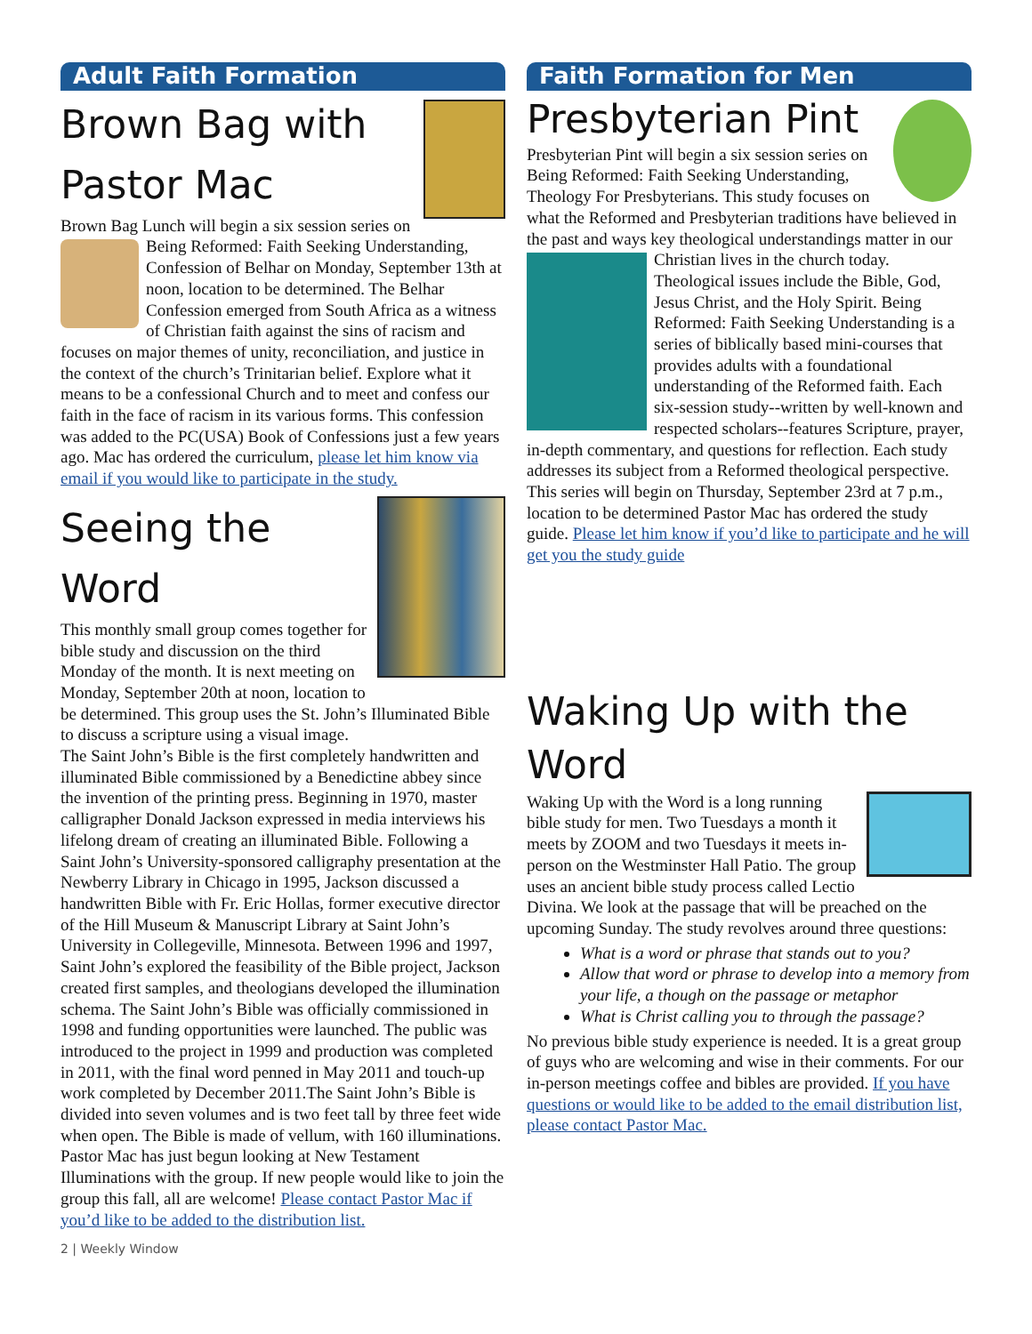Adult Faith Formation
Brown Bag with Pastor Mac
Brown Bag Lunch will begin a six session series on Being Reformed: Faith Seeking Understanding, Confession of Belhar on Monday, September 13th at noon, location to be determined. The Belhar Confession emerged from South Africa as a witness of Christian faith against the sins of racism and focuses on major themes of unity, reconciliation, and justice in the context of the church’s Trinitarian belief. Explore what it means to be a confessional Church and to meet and confess our faith in the face of racism in its various forms. This confession was added to the PC(USA) Book of Confessions just a few years ago. Mac has ordered the curriculum, please let him know via email if you would like to participate in the study.
Seeing the Word
This monthly small group comes together for bible study and discussion on the third Monday of the month. It is next meeting on Monday, September 20th at noon, location to be determined. This group uses the St. John’s Illuminated Bible to discuss a scripture using a visual image.
The Saint John’s Bible is the first completely handwritten and illuminated Bible commissioned by a Benedictine abbey since the invention of the printing press. Beginning in 1970, master calligrapher Donald Jackson expressed in media interviews his lifelong dream of creating an illuminated Bible. Following a Saint John’s University-sponsored calligraphy presentation at the Newberry Library in Chicago in 1995, Jackson discussed a handwritten Bible with Fr. Eric Hollas, former executive director of the Hill Museum & Manuscript Library at Saint John’s University in Collegeville, Minnesota. Between 1996 and 1997, Saint John’s explored the feasibility of the Bible project, Jackson created first samples, and theologians developed the illumination schema. The Saint John’s Bible was officially commissioned in 1998 and funding opportunities were launched. The public was introduced to the project in 1999 and production was completed in 2011, with the final word penned in May 2011 and touch-up work completed by December 2011.The Saint John’s Bible is divided into seven volumes and is two feet tall by three feet wide when open. The Bible is made of vellum, with 160 illuminations. Pastor Mac has just begun looking at New Testament Illuminations with the group. If new people would like to join the group this fall, all are welcome! Please contact Pastor Mac if you’d like to be added to the distribution list.
Faith Formation for Men
Presbyterian Pint
Presbyterian Pint will begin a six session series on Being Reformed: Faith Seeking Understanding, Theology For Presbyterians. This study focuses on what the Reformed and Presbyterian traditions have believed in the past and ways key theological understandings matter in our Christian lives in the church today. Theological issues include the Bible, God, Jesus Christ, and the Holy Spirit. Being Reformed: Faith Seeking Understanding is a series of biblically based mini-courses that provides adults with a foundational understanding of the Reformed faith. Each six-session study--written by well-known and respected scholars--features Scripture, prayer, in-depth commentary, and questions for reflection. Each study addresses its subject from a Reformed theological perspective.
This series will begin on Thursday, September 23rd at 7 p.m., location to be determined Pastor Mac has ordered the study guide. Please let him know if you’d like to participate and he will get you the study guide
Waking Up with the Word
Waking Up with the Word is a long running bible study for men. Two Tuesdays a month it meets by ZOOM and two Tuesdays it meets in-person on the Westminster Hall Patio. The group uses an ancient bible study process called Lectio Divina. We look at the passage that will be preached on the upcoming Sunday. The study revolves around three questions:
What is a word or phrase that stands out to you?
Allow that word or phrase to develop into a memory from your life, a though on the passage or metaphor
What is Christ calling you to through the passage?
No previous bible study experience is needed. It is a great group of guys who are welcoming and wise in their comments. For our in-person meetings coffee and bibles are provided. If you have questions or would like to be added to the email distribution list, please contact Pastor Mac.
2 | Weekly Window